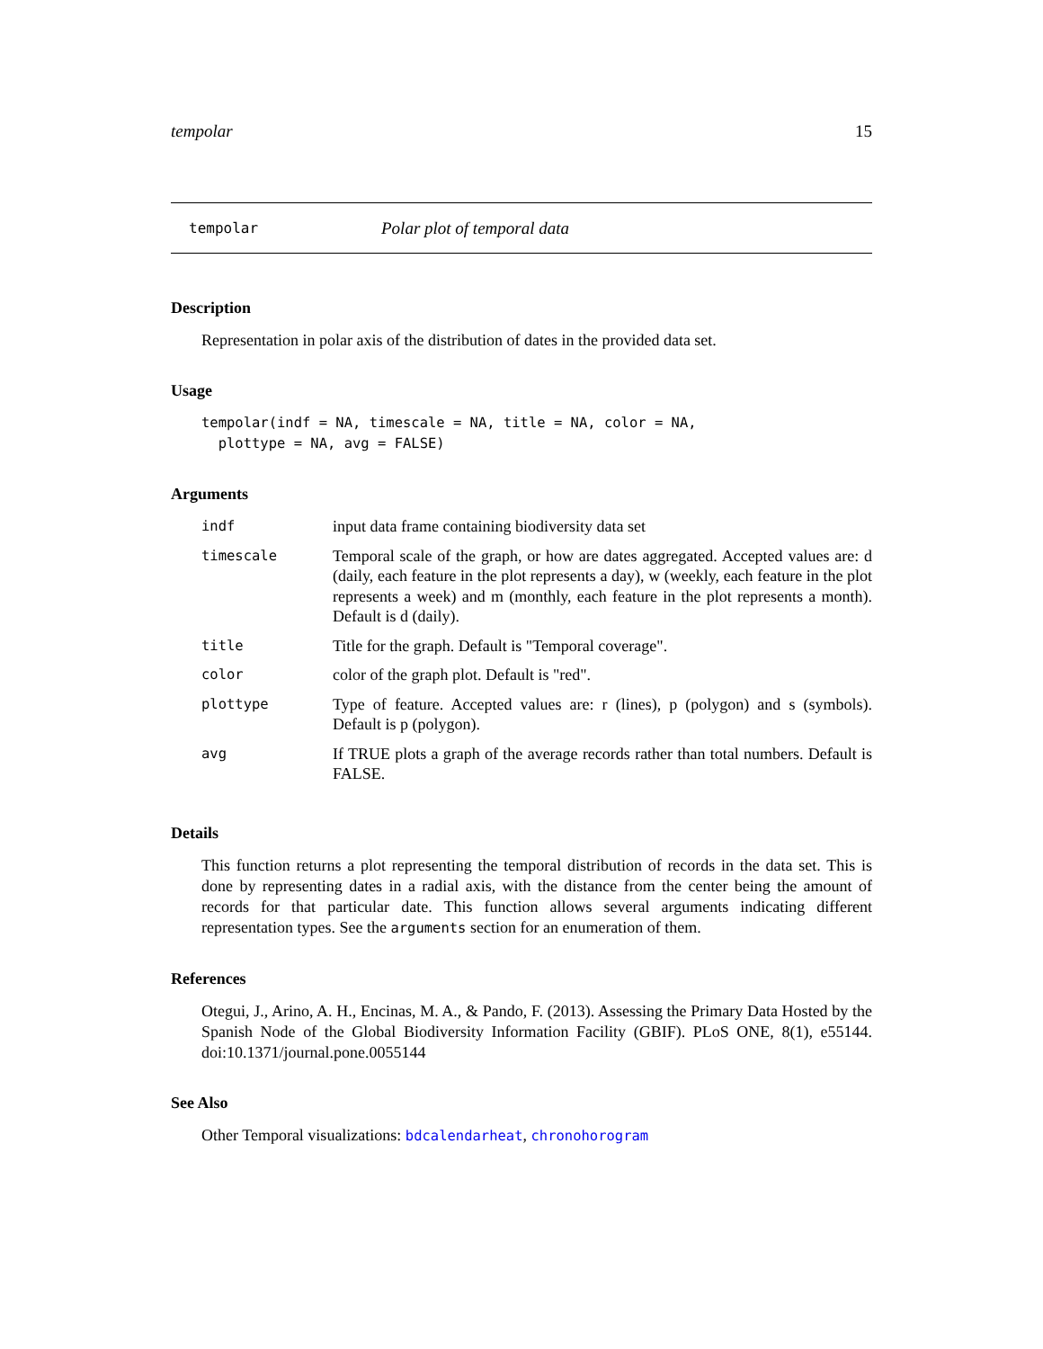tempolar 15
tempolar Polar plot of temporal data
Description
Representation in polar axis of the distribution of dates in the provided data set.
Usage
tempolar(indf = NA, timescale = NA, title = NA, color = NA,
  plottype = NA, avg = FALSE)
Arguments
| indf | input data frame containing biodiversity data set |
| timescale | Temporal scale of the graph, or how are dates aggregated. Accepted values are: d (daily, each feature in the plot represents a day), w (weekly, each feature in the plot represents a week) and m (monthly, each feature in the plot represents a month). Default is d (daily). |
| title | Title for the graph. Default is "Temporal coverage". |
| color | color of the graph plot. Default is "red". |
| plottype | Type of feature. Accepted values are: r (lines), p (polygon) and s (symbols). Default is p (polygon). |
| avg | If TRUE plots a graph of the average records rather than total numbers. Default is FALSE. |
Details
This function returns a plot representing the temporal distribution of records in the data set. This is done by representing dates in a radial axis, with the distance from the center being the amount of records for that particular date. This function allows several arguments indicating different representation types. See the arguments section for an enumeration of them.
References
Otegui, J., Arino, A. H., Encinas, M. A., & Pando, F. (2013). Assessing the Primary Data Hosted by the Spanish Node of the Global Biodiversity Information Facility (GBIF). PLoS ONE, 8(1), e55144. doi:10.1371/journal.pone.0055144
See Also
Other Temporal visualizations: bdcalendarheat, chronohorogram